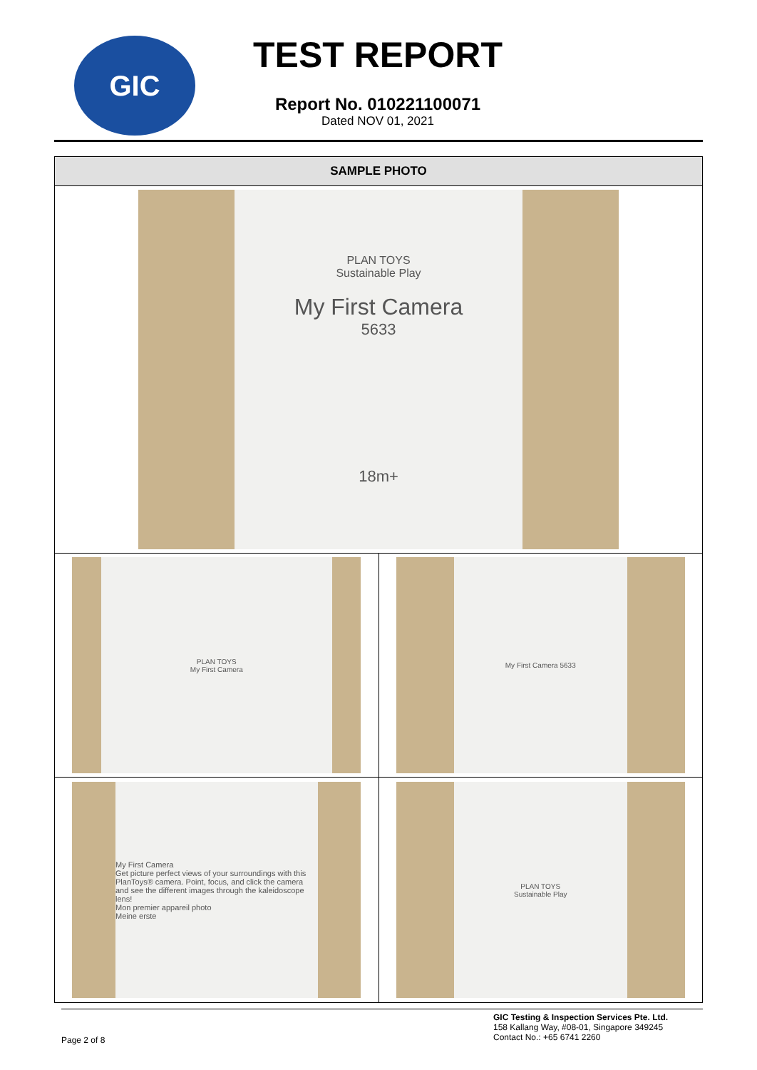GIC
TEST REPORT
Report No. 010221100071
Dated NOV 01, 2021
| SAMPLE PHOTO | |
| --- | --- |
| PLAN TOYS Sustainable Play My First Camera 5633 18m+ | |
| PLAN TOYS My First Camera | My First Camera 5633 |
| My First Camera Get picture perfect views of your surroundings with this PlanToys® camera. Point, focus, and click the camera and see the different images through the kaleidoscope lens! Mon premier appareil photo Meine erste | PLAN TOYS Sustainable Play |
Page 2 of 8
GIC Testing & Inspection Services Pte. Ltd.
158 Kallang Way, #08-01, Singapore 349245
Contact No.: +65 6741 2260